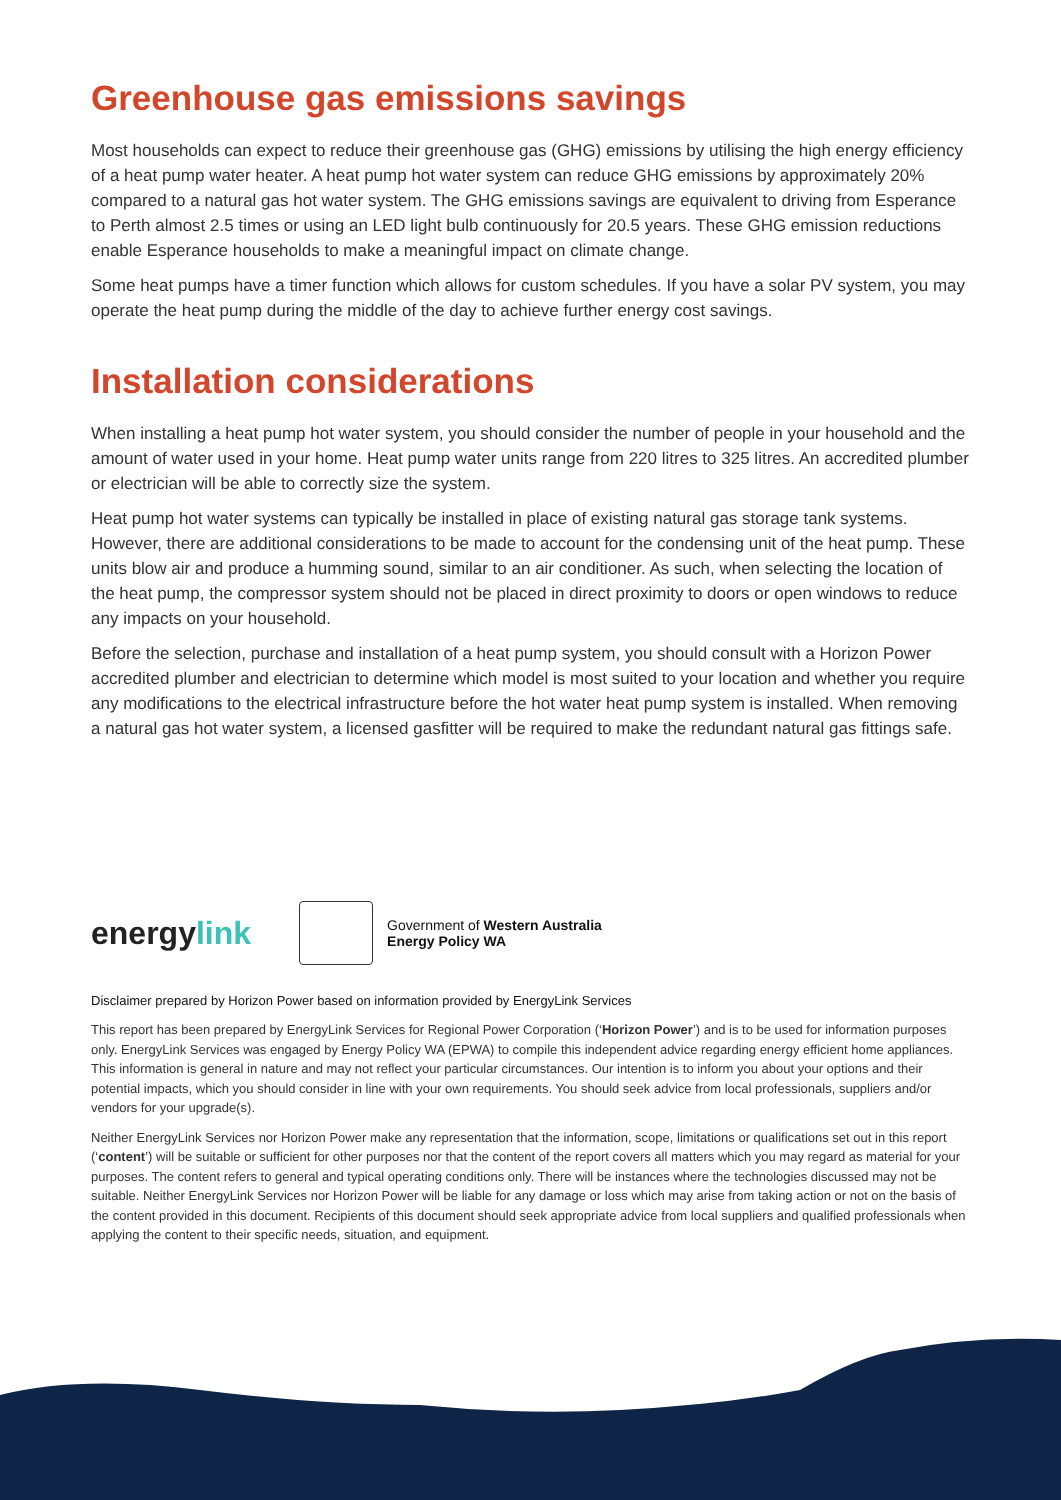Greenhouse gas emissions savings
Most households can expect to reduce their greenhouse gas (GHG) emissions by utilising the high energy efficiency of a heat pump water heater. A heat pump hot water system can reduce GHG emissions by approximately 20% compared to a natural gas hot water system. The GHG emissions savings are equivalent to driving from Esperance to Perth almost 2.5 times or using an LED light bulb continuously for 20.5 years. These GHG emission reductions enable Esperance households to make a meaningful impact on climate change.
Some heat pumps have a timer function which allows for custom schedules. If you have a solar PV system, you may operate the heat pump during the middle of the day to achieve further energy cost savings.
Installation considerations
When installing a heat pump hot water system, you should consider the number of people in your household and the amount of water used in your home. Heat pump water units range from 220 litres to 325 litres. An accredited plumber or electrician will be able to correctly size the system.
Heat pump hot water systems can typically be installed in place of existing natural gas storage tank systems. However, there are additional considerations to be made to account for the condensing unit of the heat pump. These units blow air and produce a humming sound, similar to an air conditioner. As such, when selecting the location of the heat pump, the compressor system should not be placed in direct proximity to doors or open windows to reduce any impacts on your household.
Before the selection, purchase and installation of a heat pump system, you should consult with a Horizon Power accredited plumber and electrician to determine which model is most suited to your location and whether you require any modifications to the electrical infrastructure before the hot water heat pump system is installed. When removing a natural gas hot water system, a licensed gasfitter will be required to make the redundant natural gas fittings safe.
energylink
Government of Western Australia
Energy Policy WA
Disclaimer prepared by Horizon Power based on information provided by EnergyLink Services
This report has been prepared by EnergyLink Services for Regional Power Corporation (‘Horizon Power’) and is to be used for information purposes only. EnergyLink Services was engaged by Energy Policy WA (EPWA) to compile this independent advice regarding energy efficient home appliances. This information is general in nature and may not reflect your particular circumstances. Our intention is to inform you about your options and their potential impacts, which you should consider in line with your own requirements. You should seek advice from local professionals, suppliers and/or vendors for your upgrade(s).
Neither EnergyLink Services nor Horizon Power make any representation that the information, scope, limitations or qualifications set out in this report (‘content’) will be suitable or sufficient for other purposes nor that the content of the report covers all matters which you may regard as material for your purposes. The content refers to general and typical operating conditions only. There will be instances where the technologies discussed may not be suitable. Neither EnergyLink Services nor Horizon Power will be liable for any damage or loss which may arise from taking action or not on the basis of the content provided in this document. Recipients of this document should seek appropriate advice from local suppliers and qualified professionals when applying the content to their specific needs, situation, and equipment.